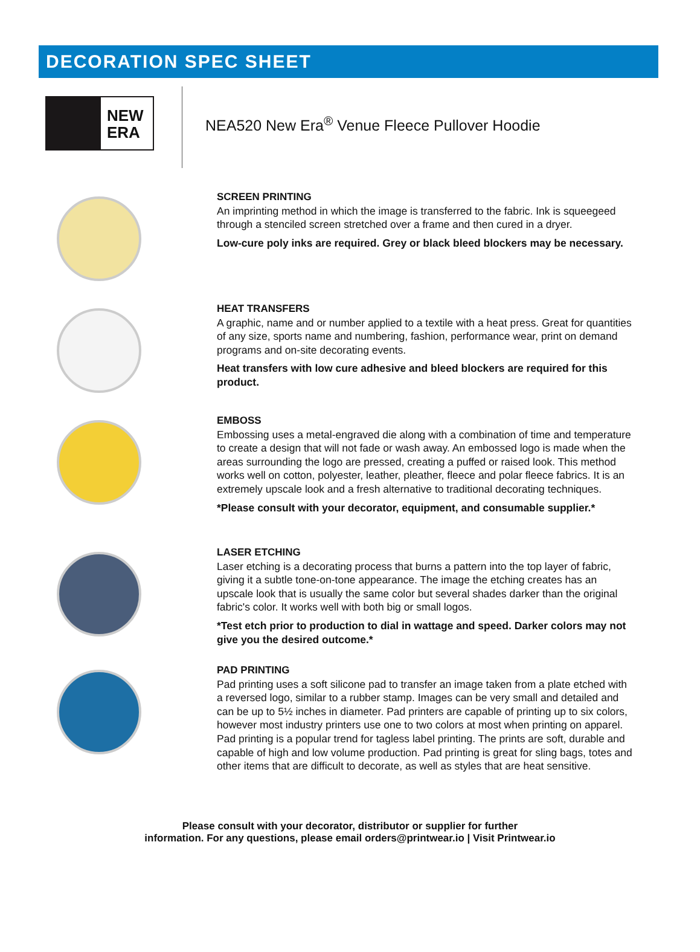DECORATION SPEC SHEET
NEW ERA
NEA520 New Era<sup>®</sup> Venue Fleece Pullover Hoodie
SCREEN PRINTING
An imprinting method in which the image is transferred to the fabric. Ink is squeegeed through a stenciled screen stretched over a frame and then cured in a dryer.
Low-cure poly inks are required. Grey or black bleed blockers may be necessary.
HEAT TRANSFERS
A graphic, name and or number applied to a textile with a heat press. Great for quantities of any size, sports name and numbering, fashion, performance wear, print on demand programs and on-site decorating events.
Heat transfers with low cure adhesive and bleed blockers are required for this product.
EMBOSS
Embossing uses a metal-engraved die along with a combination of time and temperature to create a design that will not fade or wash away. An embossed logo is made when the areas surrounding the logo are pressed, creating a puffed or raised look. This method works well on cotton, polyester, leather, pleather, fleece and polar fleece fabrics. It is an extremely upscale look and a fresh alternative to traditional decorating techniques.
*Please consult with your decorator, equipment, and consumable supplier.*
LASER ETCHING
Laser etching is a decorating process that burns a pattern into the top layer of fabric, giving it a subtle tone-on-tone appearance. The image the etching creates has an upscale look that is usually the same color but several shades darker than the original fabric's color. It works well with both big or small logos.
*Test etch prior to production to dial in wattage and speed. Darker colors may not give you the desired outcome.*
PAD PRINTING
Pad printing uses a soft silicone pad to transfer an image taken from a plate etched with a reversed logo, similar to a rubber stamp. Images can be very small and detailed and can be up to 5½ inches in diameter. Pad printers are capable of printing up to six colors, however most industry printers use one to two colors at most when printing on apparel. Pad printing is a popular trend for tagless label printing. The prints are soft, durable and capable of high and low volume production. Pad printing is great for sling bags, totes and other items that are difficult to decorate, as well as styles that are heat sensitive.
Please consult with your decorator, distributor or supplier for further
information. For any questions, please email orders@printwear.io | Visit Printwear.io